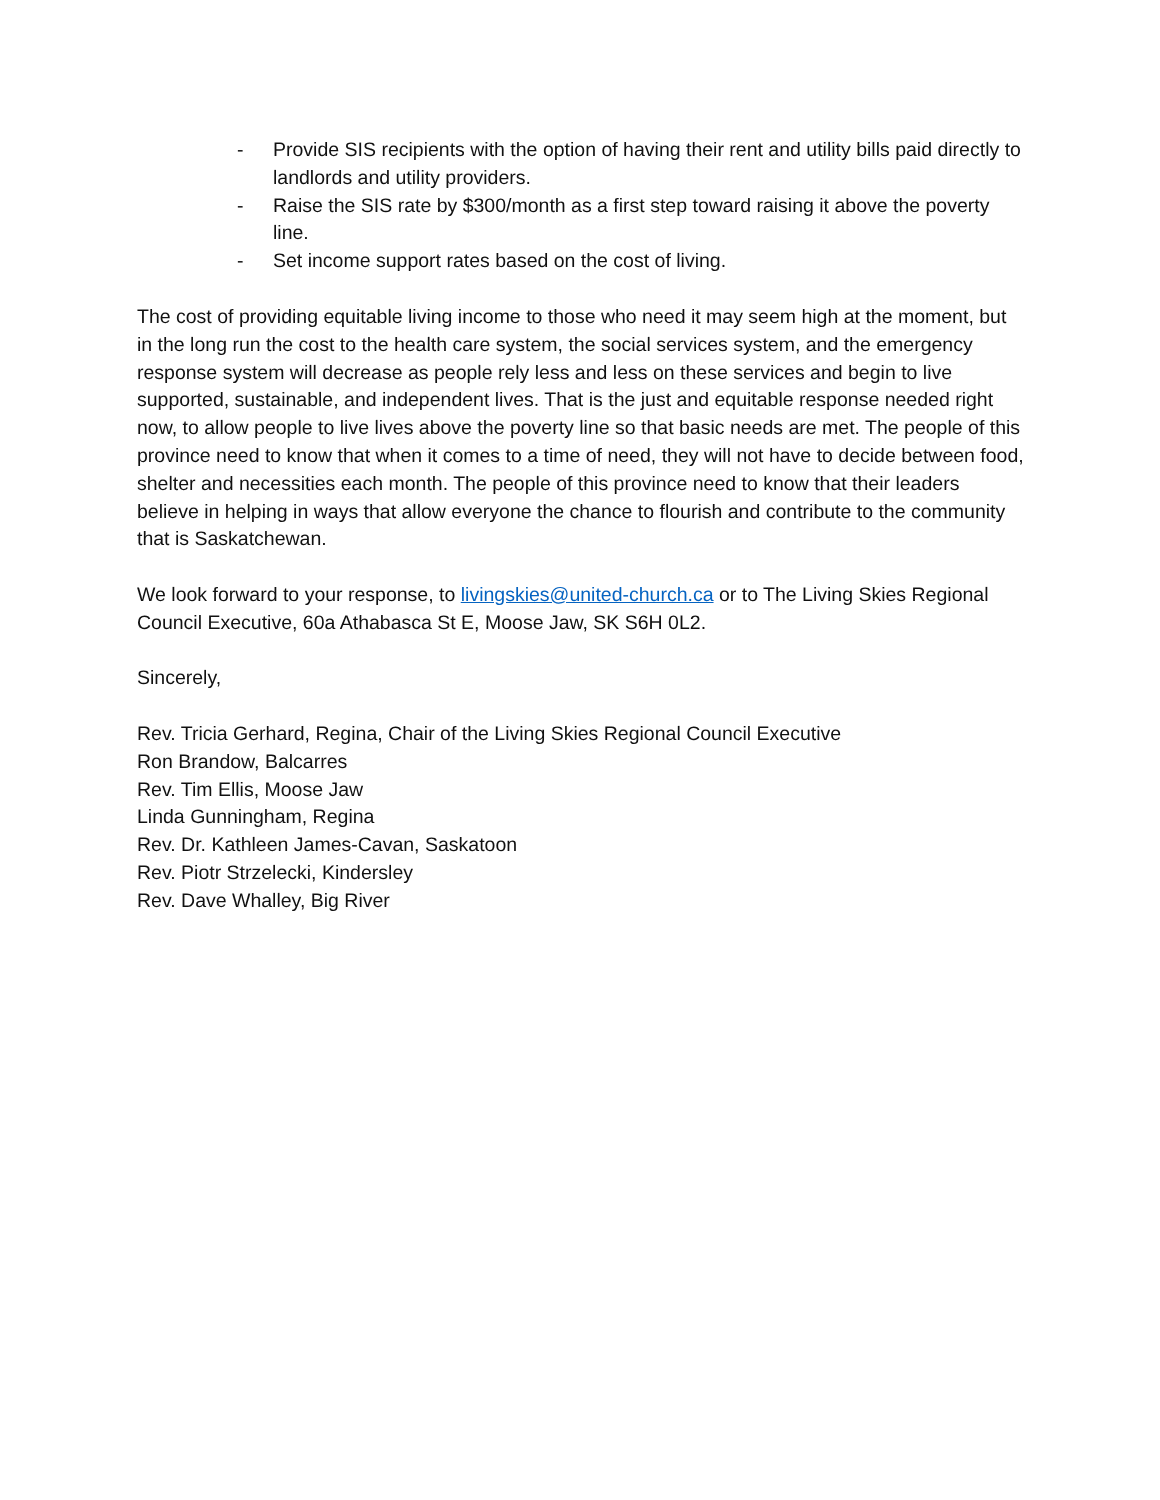- Provide SIS recipients with the option of having their rent and utility bills paid directly to landlords and utility providers.
- Raise the SIS rate by $300/month as a first step toward raising it above the poverty line.
- Set income support rates based on the cost of living.
The cost of providing equitable living income to those who need it may seem high at the moment, but in the long run the cost to the health care system, the social services system, and the emergency response system will decrease as people rely less and less on these services and begin to live supported, sustainable, and independent lives. That is the just and equitable response needed right now, to allow people to live lives above the poverty line so that basic needs are met. The people of this province need to know that when it comes to a time of need, they will not have to decide between food, shelter and necessities each month. The people of this province need to know that their leaders believe in helping in ways that allow everyone the chance to flourish and contribute to the community that is Saskatchewan.
We look forward to your response, to livingskies@united-church.ca or to The Living Skies Regional Council Executive, 60a Athabasca St E, Moose Jaw, SK S6H 0L2.
Sincerely,
Rev. Tricia Gerhard, Regina, Chair of the Living Skies Regional Council Executive
Ron Brandow, Balcarres
Rev. Tim Ellis, Moose Jaw
Linda Gunningham, Regina
Rev. Dr. Kathleen James-Cavan, Saskatoon
Rev. Piotr Strzelecki, Kindersley
Rev. Dave Whalley, Big River